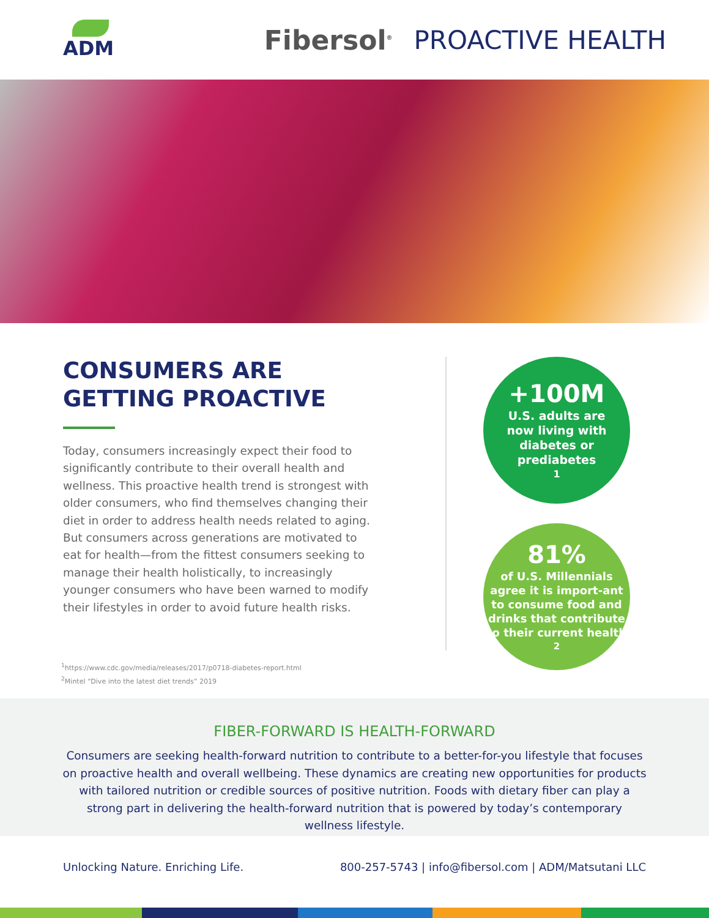ADM
Fibersol<sup>®</sup>
PROACTIVE HEALTH
CONSUMERS ARE GETTING PROACTIVE
Today, consumers increasingly expect their food to significantly contribute to their overall health and wellness. This proactive health trend is strongest with older consumers, who find themselves changing their diet in order to address health needs related to aging. But consumers across generations are motivated to eat for health—from the fittest consumers seeking to manage their health holistically, to increasingly younger consumers who have been warned to modify their lifestyles in order to avoid future health risks.
+100M
U.S. adults are
now living with
diabetes or
prediabetes<sup>1</sup>
81%
of U.S. Millennials agree it is import-ant to consume food and drinks that contribute to their current health<sup>2</sup>
<sup>1</sup> https://www.cdc.gov/media/releases/2017/p0718-diabetes-report.html
<sup>2</sup> Mintel “Dive into the latest diet trends” 2019
FIBER-FORWARD IS HEALTH-FORWARD
Consumers are seeking health-forward nutrition to contribute to a better-for-you lifestyle that focuses on proactive health and overall wellbeing. These dynamics are creating new opportunities for products with tailored nutrition or credible sources of positive nutrition. Foods with dietary fiber can play a strong part in delivering the health-forward nutrition that is powered by today’s contemporary wellness lifestyle.
Unlocking Nature. Enriching Life. 800-257-5743 | info@fibersol.com | ADM/Matsutani LLC